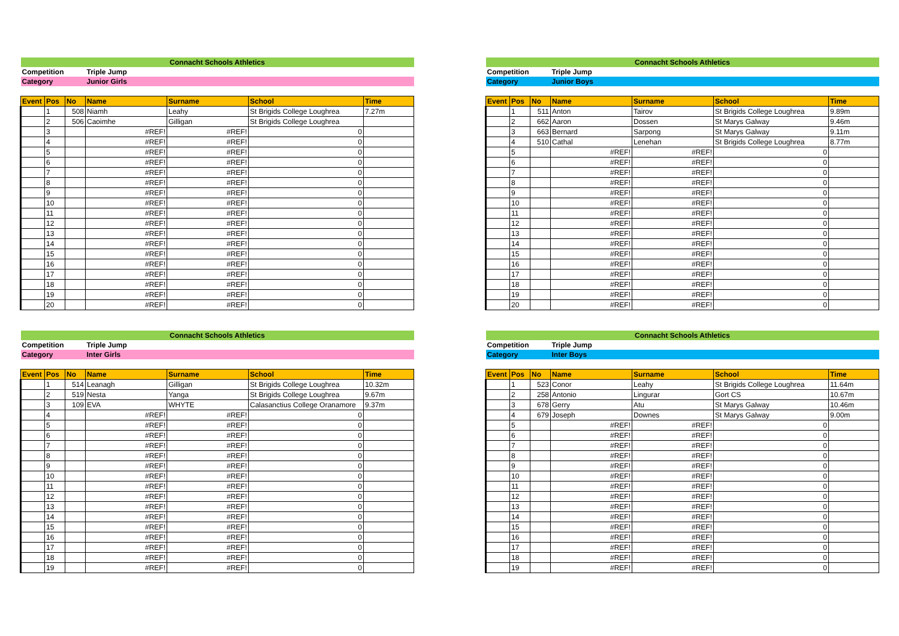| Connacht Schools Athletics | | | | | | |
| Competition | | | Triple Jump | | | |
| Category | | | Junior Girls | | | |
| Event | Pos | No | Name | Surname | School | Time |
| | 1 | 508 | Niamh | Leahy | St Brigids College Loughrea | 7.27m |
| | 2 | 506 | Caoimhe | Gilligan | St Brigids College Loughrea | |
| | 3 | | #REF! | #REF! | 0 | |
| | 4 | | #REF! | #REF! | 0 | |
| | 5 | | #REF! | #REF! | 0 | |
| | 6 | | #REF! | #REF! | 0 | |
| | 7 | | #REF! | #REF! | 0 | |
| | 8 | | #REF! | #REF! | 0 | |
| | 9 | | #REF! | #REF! | 0 | |
| | 10 | | #REF! | #REF! | 0 | |
| | 11 | | #REF! | #REF! | 0 | |
| | 12 | | #REF! | #REF! | 0 | |
| | 13 | | #REF! | #REF! | 0 | |
| | 14 | | #REF! | #REF! | 0 | |
| | 15 | | #REF! | #REF! | 0 | |
| | 16 | | #REF! | #REF! | 0 | |
| | 17 | | #REF! | #REF! | 0 | |
| | 18 | | #REF! | #REF! | 0 | |
| | 19 | | #REF! | #REF! | 0 | |
| | 20 | | #REF! | #REF! | 0 | |
| Connacht Schools Athletics | | | | | | |
| Competition | | | Triple Jump | | | |
| Category | | | Junior Boys | | | |
| Event | Pos | No | Name | Surname | School | Time |
| | 1 | 511 | Anton | Tairov | St Brigids College Loughrea | 9.89m |
| | 2 | 662 | Aaron | Dossen | St Marys Galway | 9.46m |
| | 3 | 663 | Bernard | Sarpong | St Marys Galway | 9.11m |
| | 4 | 510 | Cathal | Lenehan | St Brigids College Loughrea | 8.77m |
| | 5 | | #REF! | #REF! | 0 | |
| | 6 | | #REF! | #REF! | 0 | |
| | 7 | | #REF! | #REF! | 0 | |
| | 8 | | #REF! | #REF! | 0 | |
| | 9 | | #REF! | #REF! | 0 | |
| | 10 | | #REF! | #REF! | 0 | |
| | 11 | | #REF! | #REF! | 0 | |
| | 12 | | #REF! | #REF! | 0 | |
| | 13 | | #REF! | #REF! | 0 | |
| | 14 | | #REF! | #REF! | 0 | |
| | 15 | | #REF! | #REF! | 0 | |
| | 16 | | #REF! | #REF! | 0 | |
| | 17 | | #REF! | #REF! | 0 | |
| | 18 | | #REF! | #REF! | 0 | |
| | 19 | | #REF! | #REF! | 0 | |
| | 20 | | #REF! | #REF! | 0 | |
| Connacht Schools Athletics | | | | | | |
| Competition | | | Triple Jump | | | |
| Category | | | Inter Girls | | | |
| Event | Pos | No | Name | Surname | School | Time |
| | 1 | 514 | Leanagh | Gilligan | St Brigids College Loughrea | 10.32m |
| | 2 | 519 | Nesta | Yanga | St Brigids College Loughrea | 9.67m |
| | 3 | 109 | EVA | WHYTE | Calasanctius College Oranamore | 9.37m |
| | 4 | | #REF! | #REF! | 0 | |
| | 5 | | #REF! | #REF! | 0 | |
| | 6 | | #REF! | #REF! | 0 | |
| | 7 | | #REF! | #REF! | 0 | |
| | 8 | | #REF! | #REF! | 0 | |
| | 9 | | #REF! | #REF! | 0 | |
| | 10 | | #REF! | #REF! | 0 | |
| | 11 | | #REF! | #REF! | 0 | |
| | 12 | | #REF! | #REF! | 0 | |
| | 13 | | #REF! | #REF! | 0 | |
| | 14 | | #REF! | #REF! | 0 | |
| | 15 | | #REF! | #REF! | 0 | |
| | 16 | | #REF! | #REF! | 0 | |
| | 17 | | #REF! | #REF! | 0 | |
| | 18 | | #REF! | #REF! | 0 | |
| | 19 | | #REF! | #REF! | 0 | |
| Connacht Schools Athletics | | | | | | |
| Competition | | | Triple Jump | | | |
| Category | | | Inter Boys | | | |
| Event | Pos | No | Name | Surname | School | Time |
| | 1 | 523 | Conor | Leahy | St Brigids College Loughrea | 11.64m |
| | 2 | 258 | Antonio | Lingurar | Gort CS | 10.67m |
| | 3 | 678 | Gerry | Atu | St Marys Galway | 10.46m |
| | 4 | 679 | Joseph | Downes | St Marys Galway | 9.00m |
| | 5 | | #REF! | #REF! | 0 | |
| | 6 | | #REF! | #REF! | 0 | |
| | 7 | | #REF! | #REF! | 0 | |
| | 8 | | #REF! | #REF! | 0 | |
| | 9 | | #REF! | #REF! | 0 | |
| | 10 | | #REF! | #REF! | 0 | |
| | 11 | | #REF! | #REF! | 0 | |
| | 12 | | #REF! | #REF! | 0 | |
| | 13 | | #REF! | #REF! | 0 | |
| | 14 | | #REF! | #REF! | 0 | |
| | 15 | | #REF! | #REF! | 0 | |
| | 16 | | #REF! | #REF! | 0 | |
| | 17 | | #REF! | #REF! | 0 | |
| | 18 | | #REF! | #REF! | 0 | |
| | 19 | | #REF! | #REF! | 0 | |